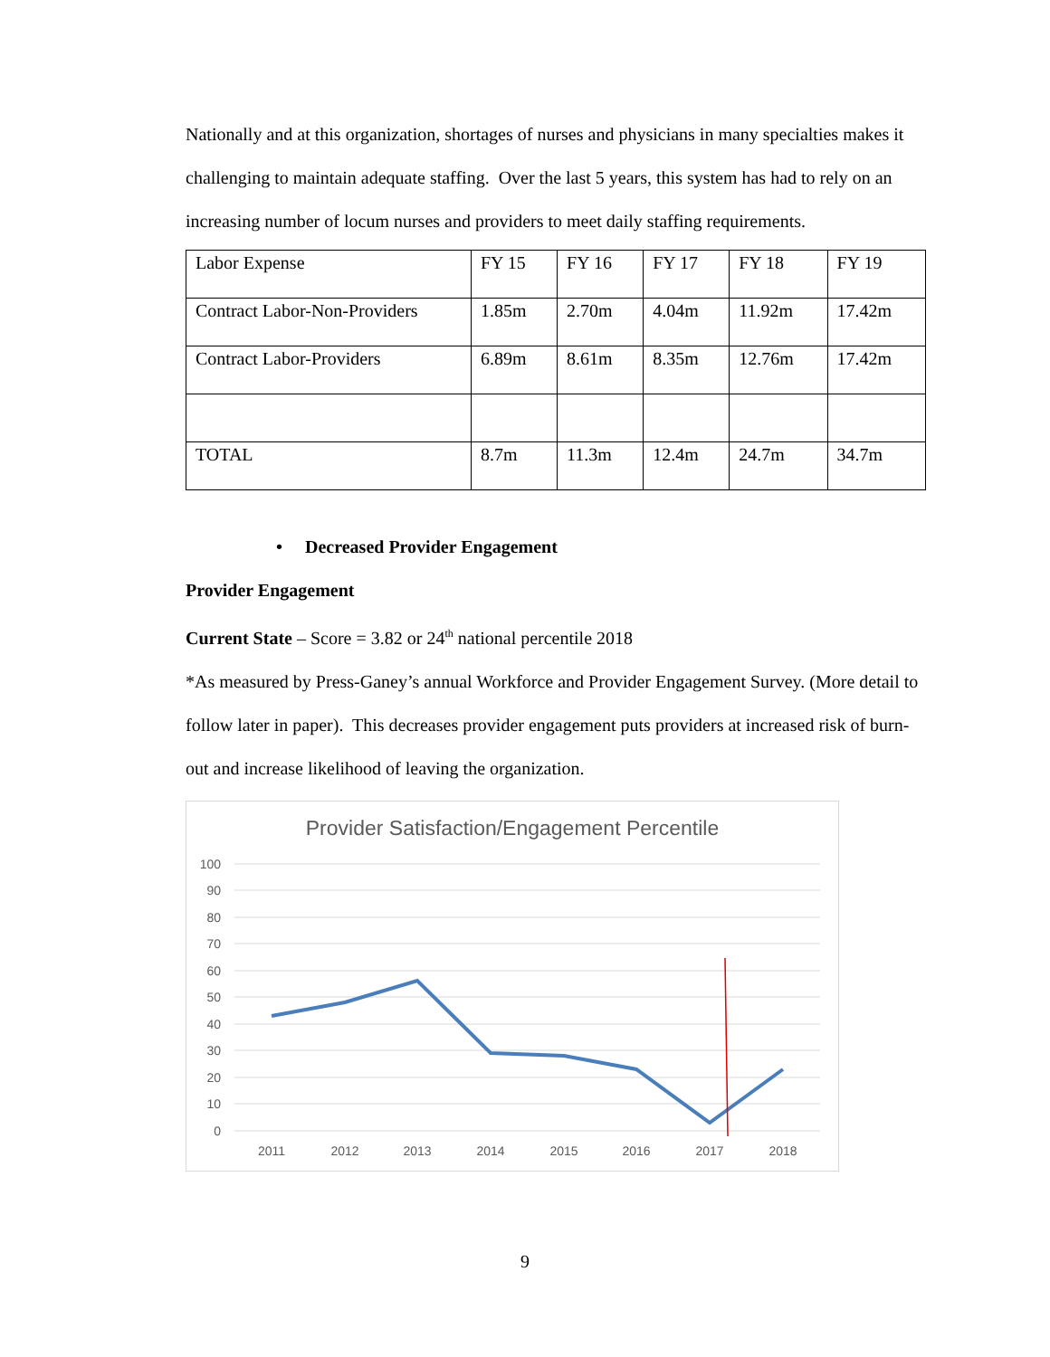Nationally and at this organization, shortages of nurses and physicians in many specialties makes it challenging to maintain adequate staffing. Over the last 5 years, this system has had to rely on an increasing number of locum nurses and providers to meet daily staffing requirements.
| Labor Expense | FY 15 | FY 16 | FY 17 | FY 18 | FY 19 |
| Contract Labor-Non-Providers | 1.85m | 2.70m | 4.04m | 11.92m | 17.42m |
| Contract Labor-Providers | 6.89m | 8.61m | 8.35m | 12.76m | 17.42m |
| TOTAL | 8.7m | 11.3m | 12.4m | 24.7m | 34.7m |
• Decreased Provider Engagement
Provider Engagement
Current State – Score = 3.82 or 24<sup>th</sup> national percentile 2018
*As measured by Press-Ganey’s annual Workforce and Provider Engagement Survey. (More detail to follow later in paper). This decreases provider engagement puts providers at increased risk of burn-out and increase likelihood of leaving the organization.
Provider Satisfaction/Engagement Percentile
100
90
80
70
60
50
40
30
20
10
0
2011
2012
2013
2014
2015
2016
2017
2018
9